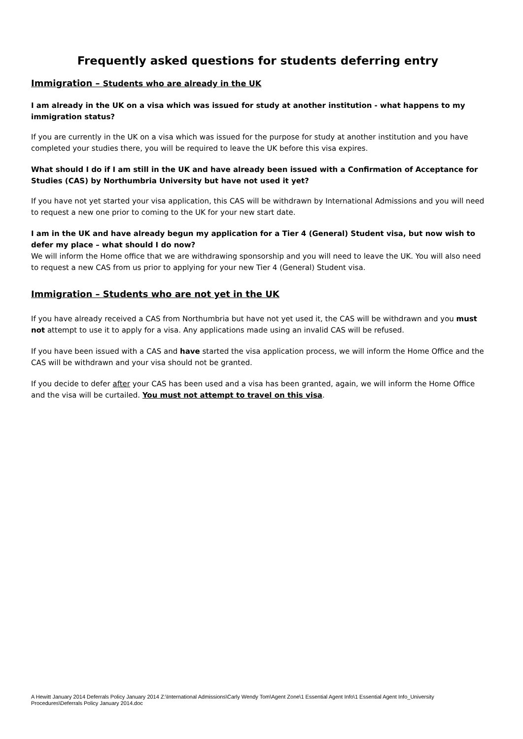Frequently asked questions for students deferring entry
Immigration – Students who are already in the UK
I am already in the UK on a visa which was issued for study at another institution - what happens to my immigration status?
If you are currently in the UK on a visa which was issued for the purpose for study at another institution and you have completed your studies there, you will be required to leave the UK before this visa expires.
What should I do if I am still in the UK and have already been issued with a Confirmation of Acceptance for Studies (CAS) by Northumbria University but have not used it yet?
If you have not yet started your visa application, this CAS will be withdrawn by International Admissions and you will need to request a new one prior to coming to the UK for your new start date.
I am in the UK and have already begun my application for a Tier 4 (General) Student visa, but now wish to defer my place – what should I do now?
We will inform the Home office that we are withdrawing sponsorship and you will need to leave the UK. You will also need to request a new CAS from us prior to applying for your new Tier 4 (General) Student visa.
Immigration – Students who are not yet in the UK
If you have already received a CAS from Northumbria but have not yet used it, the CAS will be withdrawn and you must not attempt to use it to apply for a visa. Any applications made using an invalid CAS will be refused.
If you have been issued with a CAS and have started the visa application process, we will inform the Home Office and the CAS will be withdrawn and your visa should not be granted.
If you decide to defer after your CAS has been used and a visa has been granted, again, we will inform the Home Office and the visa will be curtailed. You must not attempt to travel on this visa.
A Hewitt January 2014 Deferrals Policy January 2014 Z:\International Admissions\Carly Wendy Tom\Agent Zone\1 Essential Agent Info\1 Essential Agent Info_University Procedures\Deferrals Policy January 2014.doc